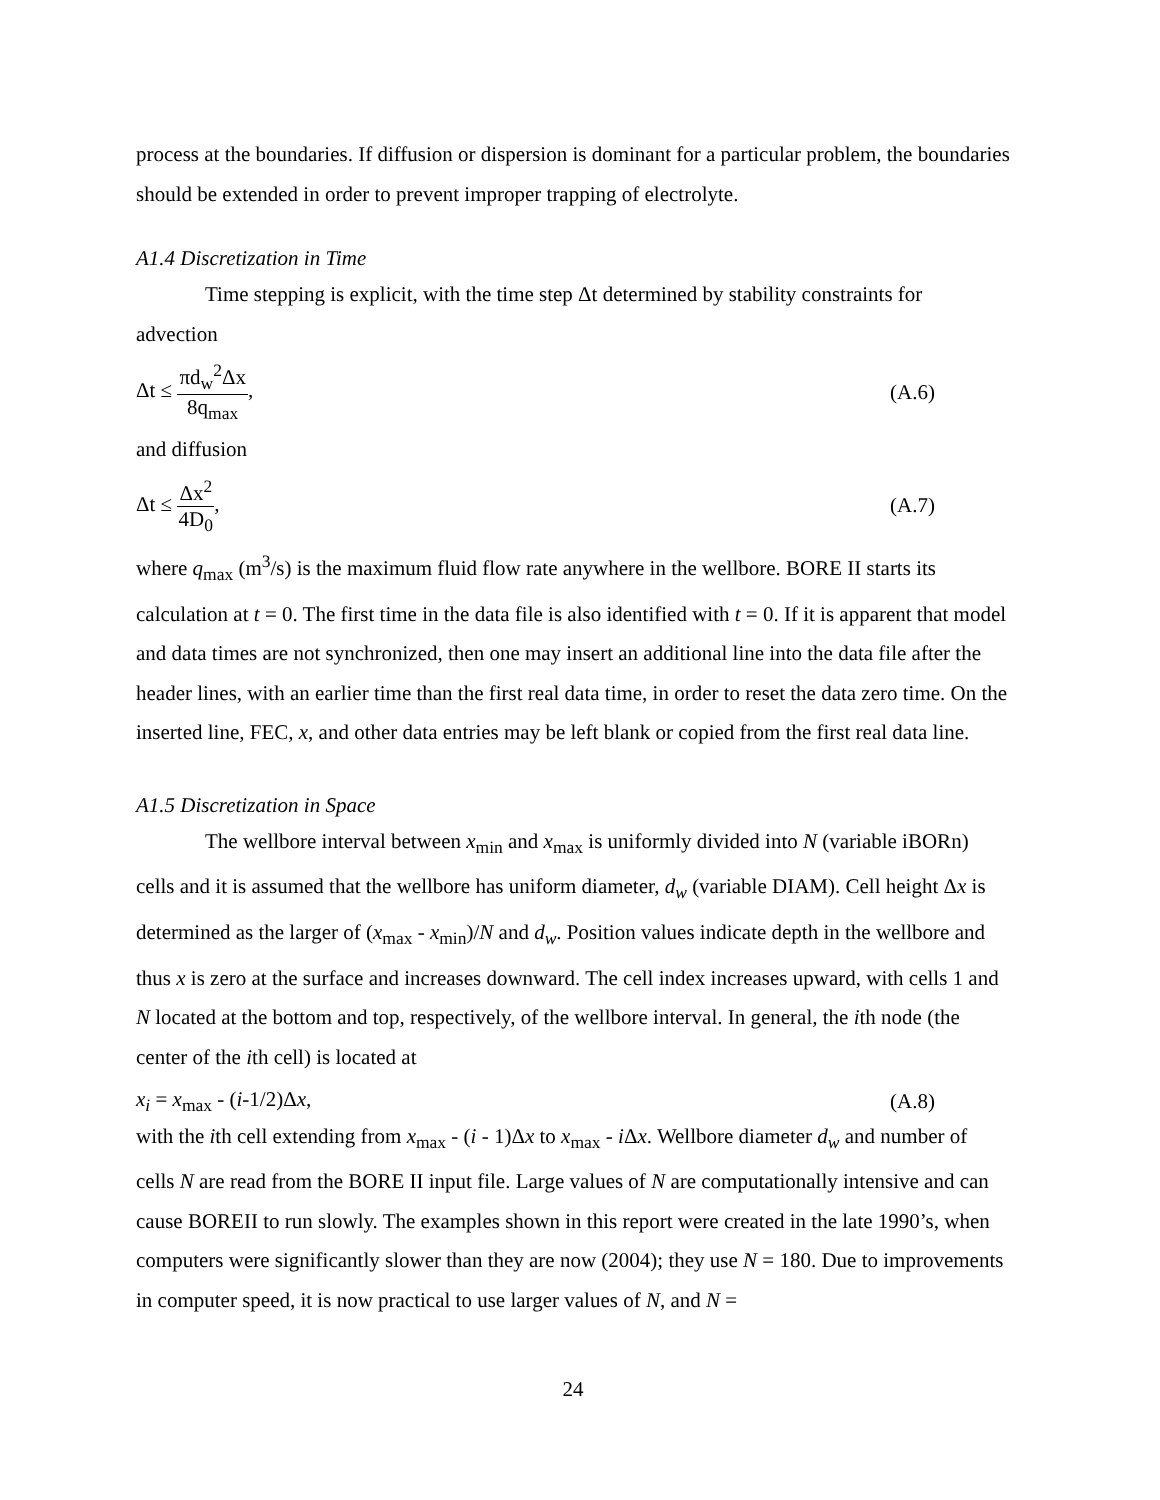process at the boundaries. If diffusion or dispersion is dominant for a particular problem, the boundaries should be extended in order to prevent improper trapping of electrolyte.
A1.4 Discretization in Time
Time stepping is explicit, with the time step Δt determined by stability constraints for
advection
Δt ≤ πd<sub>w</sub><sup>2</sup>Δx 8q<sub>max</sub>, (A.6)
and diffusion
Δt ≤ Δx<sup>2</sup> 4D<sub>0</sub>, (A.7)
where q<sub>max</sub> (m<sup>3</sup>/s) is the maximum fluid flow rate anywhere in the wellbore. BORE II starts its calculation at t = 0. The first time in the data file is also identified with t = 0. If it is apparent that model and data times are not synchronized, then one may insert an additional line into the data file after the header lines, with an earlier time than the first real data time, in order to reset the data zero time. On the inserted line, FEC, x, and other data entries may be left blank or copied from the first real data line.
A1.5 Discretization in Space
The wellbore interval between x<sub>min</sub> and x<sub>max</sub> is uniformly divided into N (variable iBORn) cells and it is assumed that the wellbore has uniform diameter, d<sub>w</sub> (variable DIAM). Cell height Δx is determined as the larger of (x<sub>max</sub> - x<sub>min</sub>)/N and d<sub>w</sub>. Position values indicate depth in the wellbore and thus x is zero at the surface and increases downward. The cell index increases upward, with cells 1 and N located at the bottom and top, respectively, of the wellbore interval. In general, the ith node (the center of the ith cell) is located at
x<sub>i</sub> = x<sub>max</sub> - (i-1/2)Δx, (A.8)
with the ith cell extending from x<sub>max</sub> - (i - 1)Δx to x<sub>max</sub> - i Δx. Wellbore diameter d<sub>w</sub> and number of cells N are read from the BORE II input file. Large values of N are computationally intensive and can cause BOREII to run slowly. The examples shown in this report were created in the late 1990’s, when computers were significantly slower than they are now (2004); they use N = 180. Due to improvements in computer speed, it is now practical to use larger values of N, and N =
24